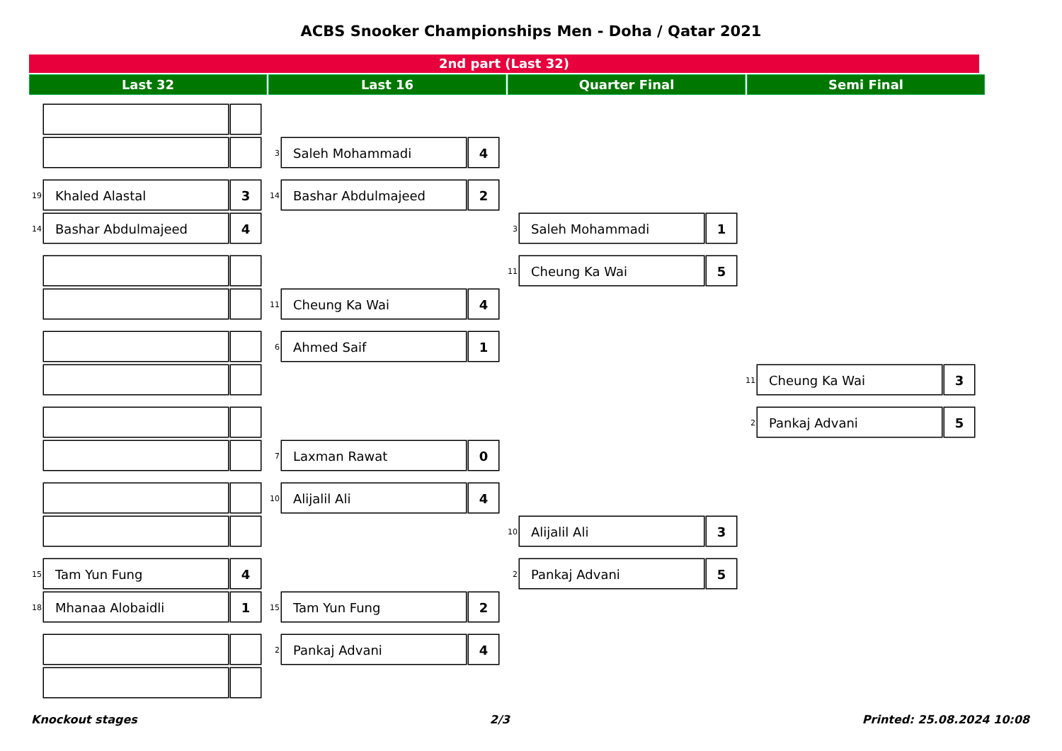ACBS Snooker Championships Men - Doha / Qatar 2021
2nd part (Last 32)
Last 32 Last 16 Quarter Final Semi Final
3
Saleh Mohammadi 4
19
Khaled Alastal 3
14
Bashar Abdulmajeed 2
14
Bashar Abdulmajeed 4
3
Saleh Mohammadi 1
11
Cheung Ka Wai 5
11
Cheung Ka Wai 4
6
Ahmed Saif 1
11
Cheung Ka Wai 3
2
Pankaj Advani 5
7
Laxman Rawat 0
10
Alijalil Ali 4
10
Alijalil Ali 3
15
Tam Yun Fung 4
2
Pankaj Advani 5
18
Mhanaa Alobaidli 1
15
Tam Yun Fung 2
2
Pankaj Advani 4
Knockout stages 2/3 Printed: 25.08.2024 10:08